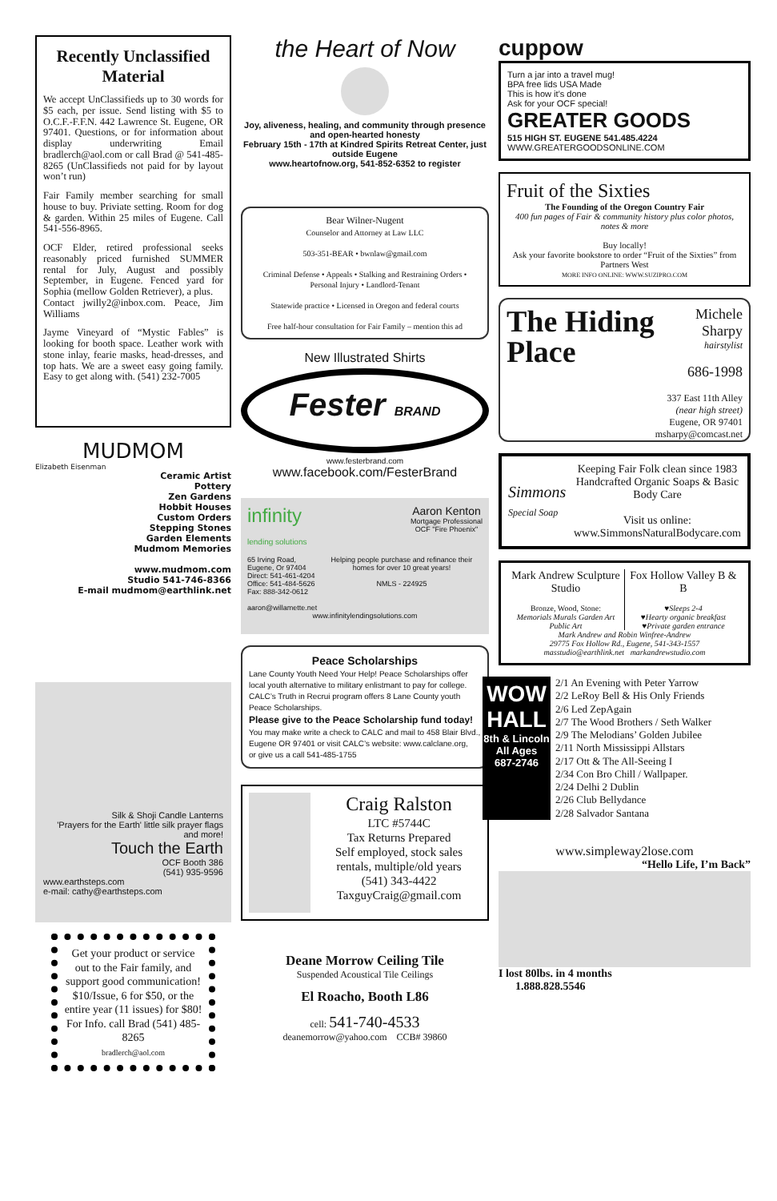Recently Unclassified Material
We accept UnClassifieds up to 30 words for $5 each, per issue. Send listing with $5 to O.C.F.-F.F.N. 442 Lawrence St. Eugene, OR 97401. Questions, or for information about display underwriting Email bradlerch@aol.com or call Brad @ 541-485-8265 (UnClassifieds not paid for by layout won’t run)
Fair Family member searching for small house to buy. Priviate setting. Room for dog & garden. Within 25 miles of Eugene. Call 541-556-8965.
OCF Elder, retired professional seeks reasonably priced furnished SUMMER rental for July, August and possibly September, in Eugene. Fenced yard for Sophia (mellow Golden Retriever), a plus.
Contact jwilly2@inbox.com. Peace, Jim Williams
Jayme Vineyard of “Mystic Fables” is looking for booth space. Leather work with stone inlay, fearie masks, head-dresses, and top hats. We are a sweet easy going family. Easy to get along with. (541) 232-7005
MUDMOM
Elizabeth Eisenman
Ceramic Artist
Pottery
Zen Gardens
Hobbit Houses
Custom Orders
Stepping Stones
Garden Elements
Mudmom Memories
www.mudmom.com
Studio 541-746-8366
E-mail mudmom@earthlink.net
Silk & Shoji Candle Lanterns
'Prayers for the Earth' little silk prayer flags
and more!
Touch the Earth
OCF Booth 386
(541) 935-9596
www.earthsteps.com
e-mail: cathy@earthsteps.com
Get your product or service out to the Fair family, and support good communication! $10/Issue, 6 for $50, or the entire year (11 issues) for $80! For Info. call Brad (541) 485-8265
bradlerch@aol.com
the Heart of Now
Joy, aliveness, healing, and community through presence and open-hearted honesty
February 15th - 17th at Kindred Spirits Retreat Center, just outside Eugene
www.heartofnow.org, 541-852-6352 to register
Bear Wilner-Nugent
Counselor and Attorney at Law LLC
503-351-BEAR • bwnlaw@gmail.com
Criminal Defense • Appeals • Stalking and Restraining Orders • Personal Injury • Landlord-Tenant
Statewide practice • Licensed in Oregon and federal courts
Free half-hour consultation for Fair Family – mention this ad
New Illustrated Shirts
Fester BRAND
www.festerbrand.com
www.facebook.com/FesterBrand
infinity
lending solutions
Aaron Kenton
Mortgage Professional
OCF "Fire Phoenix"
65 Irving Road, Eugene, Or 97404
Direct: 541-461-4204
Office: 541-484-5626
Fax: 888-342-0612
aaron@willamette.net
Helping people purchase and refinance their homes for over 10 great years!
NMLS - 224925
www.infinitylendingsolutions.com
Peace Scholarships
Lane County Youth Need Your Help! Peace Scholarships offer local youth alternative to military enlistmant to pay for college. CALC’s Truth in Recrui program offers 8 Lane County youth Peace Scholarships.
Please give to the Peace Scholarship fund today!
You may make write a check to CALC and mail to 458 Blair Blvd., Eugene OR 97401 or visit CALC’s website: www.calclane.org,
or give us a call 541-485-1755
Craig Ralston
LTC #5744C
Tax Returns Prepared
Self employed, stock sales rentals, multiple/old years
(541) 343-4422
TaxguyCraig@gmail.com
Deane Morrow Ceiling Tile
Suspended Acoustical Tile Ceilings
El Roacho, Booth L86
cell: 541-740-4533
deanemorrow@yahoo.com CCB# 39860
cuppow
Turn a jar into a travel mug!
BPA free lids USA Made
This is how it’s done
Ask for your OCF special!
GREATER GOODS
515 HIGH ST. EUGENE 541.485.4224
WWW.GREATERGOODSONLINE.COM
Fruit of the Sixties
The Founding of the Oregon Country Fair
400 fun pages of Fair & community history plus color photos, notes & more
Buy locally!
Ask your favorite bookstore to order “Fruit of the Sixties” from Partners West
MORE INFO ONLINE: WWW.SUZIPRO.COM
The Hiding Place
Michele Sharpy
hairstylist
686-1998
337 East 11th Alley
(near high street)
Eugene, OR 97401
msharpy@comcast.net
Simmons
Special Soap
Keeping Fair Folk clean since 1983
Handcrafted Organic Soaps & Basic Body Care
Visit us online:
www.SimmonsNaturalBodycare.com
Mark Andrew Sculpture Studio
Bronze, Wood, Stone:
Memorials Murals Garden Art Public Art
Fox Hollow Valley B & B
♥Sleeps 2-4
♥Hearty organic breakfast
♥Private garden entrance
Mark Andrew and Robin Winfree-Andrew
29775 Fox Hollow Rd., Eugene, 541-343-1557
masstudio@earthlink.net markandrewstudio.com
WOW HALL
8th & Lincoln
All Ages
687-2746
2/1 An Evening with Peter Yarrow
2/2 LeRoy Bell & His Only Friends
2/6 Led ZepAgain
2/7 The Wood Brothers / Seth Walker
2/9 The Melodians’ Golden Jubilee
2/11 North Mississippi Allstars
2/17 Ott & The All-Seeing I
2/34 Con Bro Chill / Wallpaper.
2/24 Delhi 2 Dublin
2/26 Club Bellydance
2/28 Salvador Santana
www.simpleway2lose.com
“Hello Life, I’m Back”
I lost 80lbs. in 4 months
1.888.828.5546